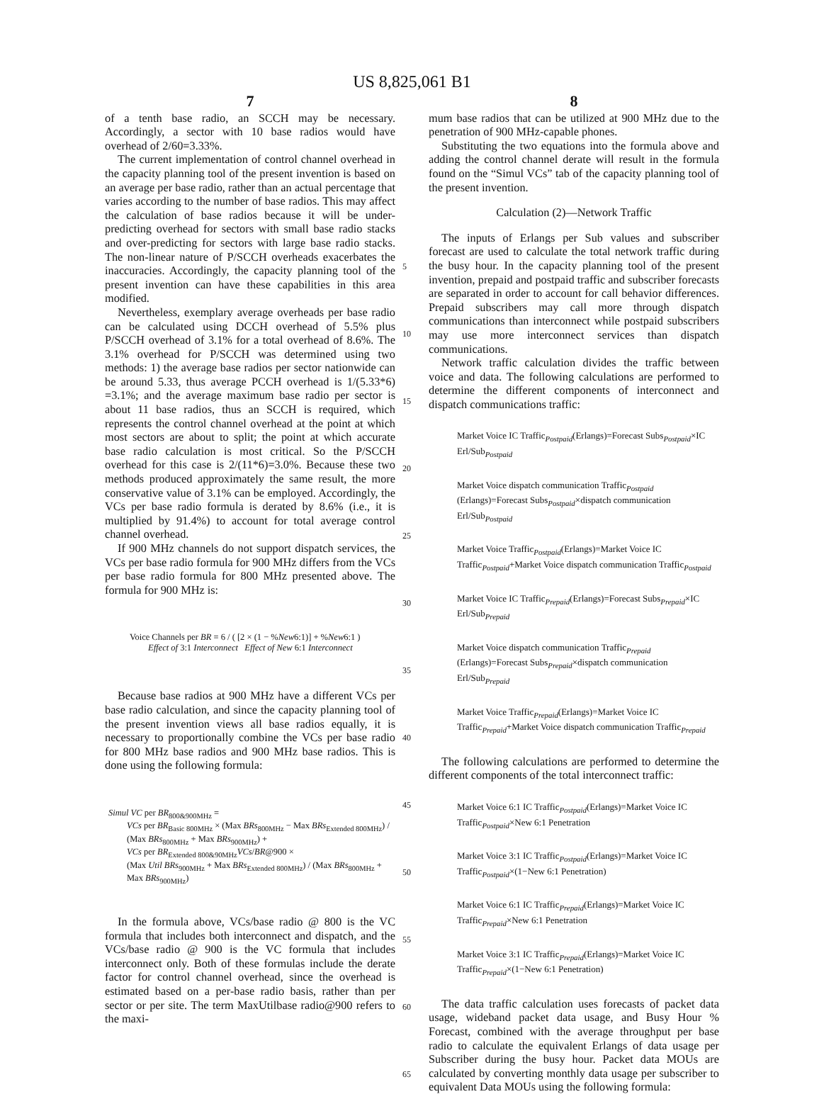US 8,825,061 B1
7
of a tenth base radio, an SCCH may be necessary. Accordingly, a sector with 10 base radios would have overhead of 2/60=3.33%.
The current implementation of control channel overhead in the capacity planning tool of the present invention is based on an average per base radio, rather than an actual percentage that varies according to the number of base radios. This may affect the calculation of base radios because it will be under-predicting overhead for sectors with small base radio stacks and over-predicting for sectors with large base radio stacks. The non-linear nature of P/SCCH overheads exacerbates the inaccuracies. Accordingly, the capacity planning tool of the present invention can have these capabilities in this area modified.
Nevertheless, exemplary average overheads per base radio can be calculated using DCCH overhead of 5.5% plus P/SCCH overhead of 3.1% for a total overhead of 8.6%. The 3.1% overhead for P/SCCH was determined using two methods: 1) the average base radios per sector nationwide can be around 5.33, thus average PCCH overhead is 1/(5.33*6) =3.1%; and the average maximum base radio per sector is about 11 base radios, thus an SCCH is required, which represents the control channel overhead at the point at which most sectors are about to split; the point at which accurate base radio calculation is most critical. So the P/SCCH overhead for this case is 2/(11*6)=3.0%. Because these two methods produced approximately the same result, the more conservative value of 3.1% can be employed. Accordingly, the VCs per base radio formula is derated by 8.6% (i.e., it is multiplied by 91.4%) to account for total average control channel overhead.
If 900 MHz channels do not support dispatch services, the VCs per base radio formula for 900 MHz differs from the VCs per base radio formula for 800 MHz presented above. The formula for 900 MHz is:
Voice Channels per BR = 6 / ( [2 × (1 − %New6:1)] + %New6:1 )
Effect of 3:1 Interconnect Effect of New 6:1 Interconnect
Because base radios at 900 MHz have a different VCs per base radio calculation, and since the capacity planning tool of the present invention views all base radios equally, it is necessary to proportionally combine the VCs per base radio for 800 MHz base radios and 900 MHz base radios. This is done using the following formula:
Simul VC per BR<sub>800&900MHz</sub> =
VCs per BR<sub>Basic 800MHz</sub> × (Max BRs<sub>800MHz</sub> − Max BRs<sub>Extended 800MHz</sub>) / (Max BRs<sub>800MHz</sub> + Max BRs<sub>900MHz</sub>) +
VCs per BR<sub>Extended 800&90MHz</sub>VCs/BR@900 ×
(Max Util BRs<sub>900MHz</sub> + Max BRs<sub>Extended 800MHz</sub>) / (Max BRs<sub>800MHz</sub> + Max BRs<sub>900MHz</sub>)
In the formula above, VCs/base radio @ 800 is the VC formula that includes both interconnect and dispatch, and the VCs/base radio @ 900 is the VC formula that includes interconnect only. Both of these formulas include the derate factor for control channel overhead, since the overhead is estimated based on a per-base radio basis, rather than per sector or per site. The term MaxUtilbase radio@900 refers to the maxi-
5
10
15
20
25
30
35
40
45
50
55
60
65
8
mum base radios that can be utilized at 900 MHz due to the penetration of 900 MHz-capable phones.
Substituting the two equations into the formula above and adding the control channel derate will result in the formula found on the “Simul VCs” tab of the capacity planning tool of the present invention.
Calculation (2)—Network Traffic
The inputs of Erlangs per Sub values and subscriber forecast are used to calculate the total network traffic during the busy hour. In the capacity planning tool of the present invention, prepaid and postpaid traffic and subscriber forecasts are separated in order to account for call behavior differences. Prepaid subscribers may call more through dispatch communications than interconnect while postpaid subscribers may use more interconnect services than dispatch communications.
Network traffic calculation divides the traffic between voice and data. The following calculations are performed to determine the different components of interconnect and dispatch communications traffic:
Market Voice IC Traffic<sub>Postpaid</sub>(Erlangs)=Forecast Subs<sub>Postpaid</sub>×IC Erl/Sub<sub>Postpaid</sub>
Market Voice dispatch communication Traffic<sub>Postpaid</sub> (Erlangs)=Forecast Subs<sub>Postpaid</sub>×dispatch communication Erl/Sub<sub>Postpaid</sub>
Market Voice Traffic<sub>Postpaid</sub>(Erlangs)=Market Voice IC Traffic<sub>Postpaid</sub>+Market Voice dispatch communication Traffic<sub>Postpaid</sub>
Market Voice IC Traffic<sub>Prepaid</sub>(Erlangs)=Forecast Subs<sub>Prepaid</sub>×IC Erl/Sub<sub>Prepaid</sub>
Market Voice dispatch communication Traffic<sub>Prepaid</sub> (Erlangs)=Forecast Subs<sub>Prepaid</sub>×dispatch communication Erl/Sub<sub>Prepaid</sub>
Market Voice Traffic<sub>Prepaid</sub>(Erlangs)=Market Voice IC Traffic<sub>Prepaid</sub>+Market Voice dispatch communication Traffic<sub>Prepaid</sub>
The following calculations are performed to determine the different components of the total interconnect traffic:
Market Voice 6:1 IC Traffic<sub>Postpaid</sub>(Erlangs)=Market Voice IC Traffic<sub>Postpaid</sub>×New 6:1 Penetration
Market Voice 3:1 IC Traffic<sub>Postpaid</sub>(Erlangs)=Market Voice IC Traffic<sub>Postpaid</sub>×(1−New 6:1 Penetration)
Market Voice 6:1 IC Traffic<sub>Prepaid</sub>(Erlangs)=Market Voice IC Traffic<sub>Prepaid</sub>×New 6:1 Penetration
Market Voice 3:1 IC Traffic<sub>Prepaid</sub>(Erlangs)=Market Voice IC Traffic<sub>Prepaid</sub>×(1−New 6:1 Penetration)
The data traffic calculation uses forecasts of packet data usage, wideband packet data usage, and Busy Hour % Forecast, combined with the average throughput per base radio to calculate the equivalent Erlangs of data usage per Subscriber during the busy hour. Packet data MOUs are calculated by converting monthly data usage per subscriber to equivalent Data MOUs using the following formula: